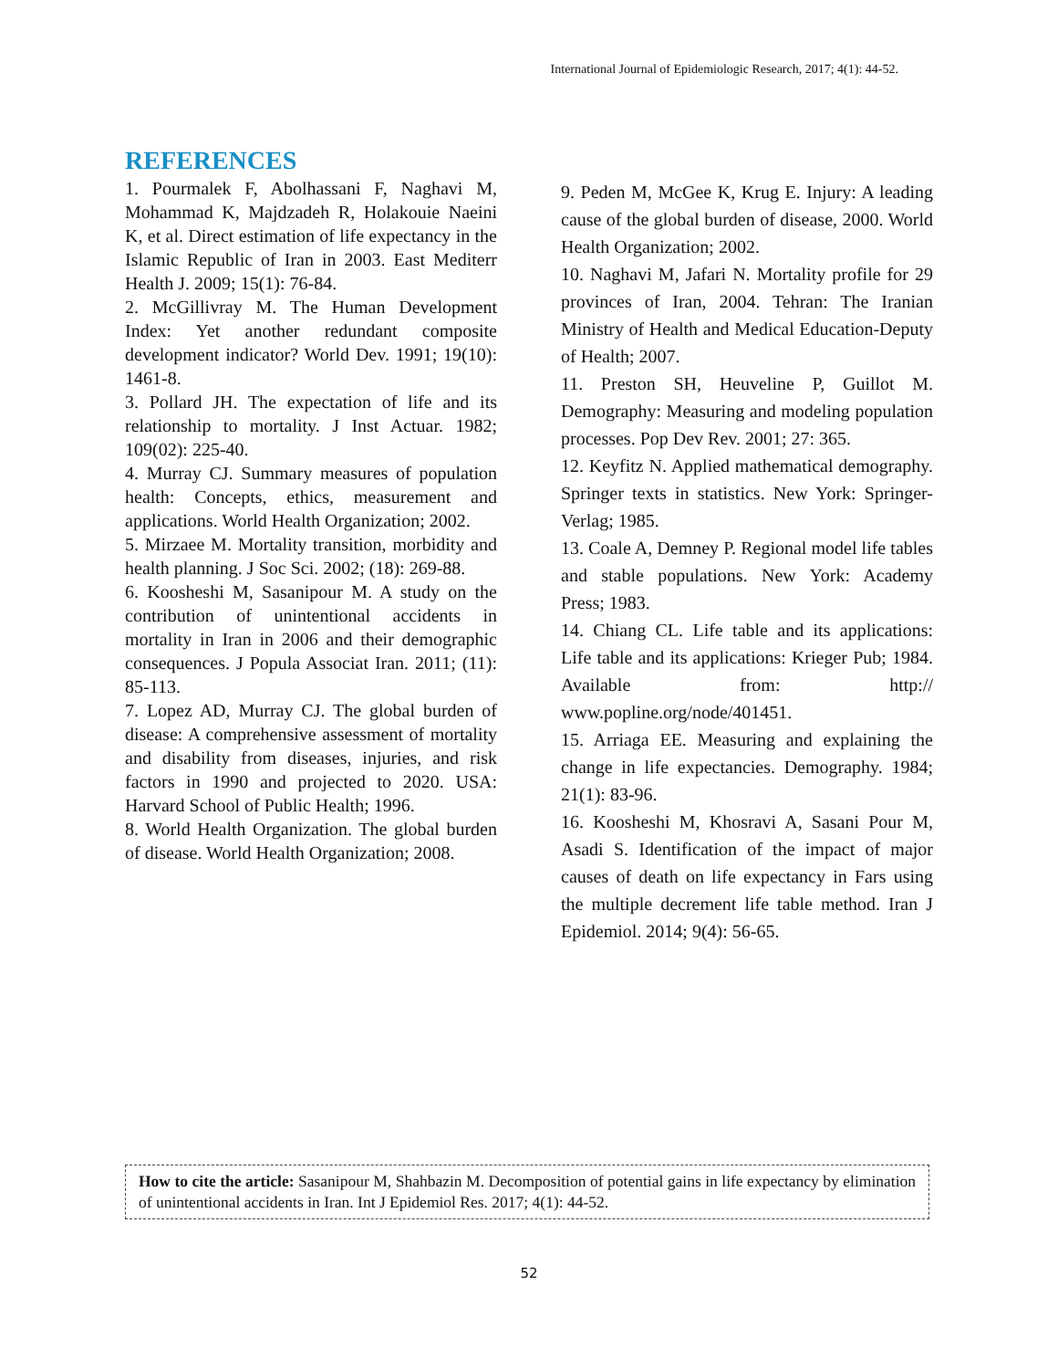International Journal of Epidemiologic Research, 2017; 4(1): 44-52.
REFERENCES
1. Pourmalek F, Abolhassani F, Naghavi M, Mohammad K, Majdzadeh R, Holakouie Naeini K, et al. Direct estimation of life expectancy in the Islamic Republic of Iran in 2003. East Mediterr Health J. 2009; 15(1): 76-84.
2. McGillivray M. The Human Development Index: Yet another redundant composite development indicator? World Dev. 1991; 19(10): 1461-8.
3. Pollard JH. The expectation of life and its relationship to mortality. J Inst Actuar. 1982; 109(02): 225-40.
4. Murray CJ. Summary measures of population health: Concepts, ethics, measurement and applications. World Health Organization; 2002.
5. Mirzaee M. Mortality transition, morbidity and health planning. J Soc Sci. 2002; (18): 269-88.
6. Koosheshi M, Sasanipour M. A study on the contribution of unintentional accidents in mortality in Iran in 2006 and their demographic consequences. J Popula Associat Iran. 2011; (11): 85-113.
7. Lopez AD, Murray CJ. The global burden of disease: A comprehensive assessment of mortality and disability from diseases, injuries, and risk factors in 1990 and projected to 2020. USA: Harvard School of Public Health; 1996.
8. World Health Organization. The global burden of disease. World Health Organization; 2008.
9. Peden M, McGee K, Krug E. Injury: A leading cause of the global burden of disease, 2000. World Health Organization; 2002.
10. Naghavi M, Jafari N. Mortality profile for 29 provinces of Iran, 2004. Tehran: The Iranian Ministry of Health and Medical Education-Deputy of Health; 2007.
11. Preston SH, Heuveline P, Guillot M. Demography: Measuring and modeling population processes. Pop Dev Rev. 2001; 27: 365.
12. Keyfitz N. Applied mathematical demography. Springer texts in statistics. New York: Springer-Verlag; 1985.
13. Coale A, Demney P. Regional model life tables and stable populations. New York: Academy Press; 1983.
14. Chiang CL. Life table and its applications: Life table and its applications: Krieger Pub; 1984. Available from: http:// www.popline.org/node/401451.
15. Arriaga EE. Measuring and explaining the change in life expectancies. Demography. 1984; 21(1): 83-96.
16. Koosheshi M, Khosravi A, Sasani Pour M, Asadi S. Identification of the impact of major causes of death on life expectancy in Fars using the multiple decrement life table method. Iran J Epidemiol. 2014; 9(4): 56-65.
How to cite the article: Sasanipour M, Shahbazin M. Decomposition of potential gains in life expectancy by elimination of unintentional accidents in Iran. Int J Epidemiol Res. 2017; 4(1): 44-52.
52